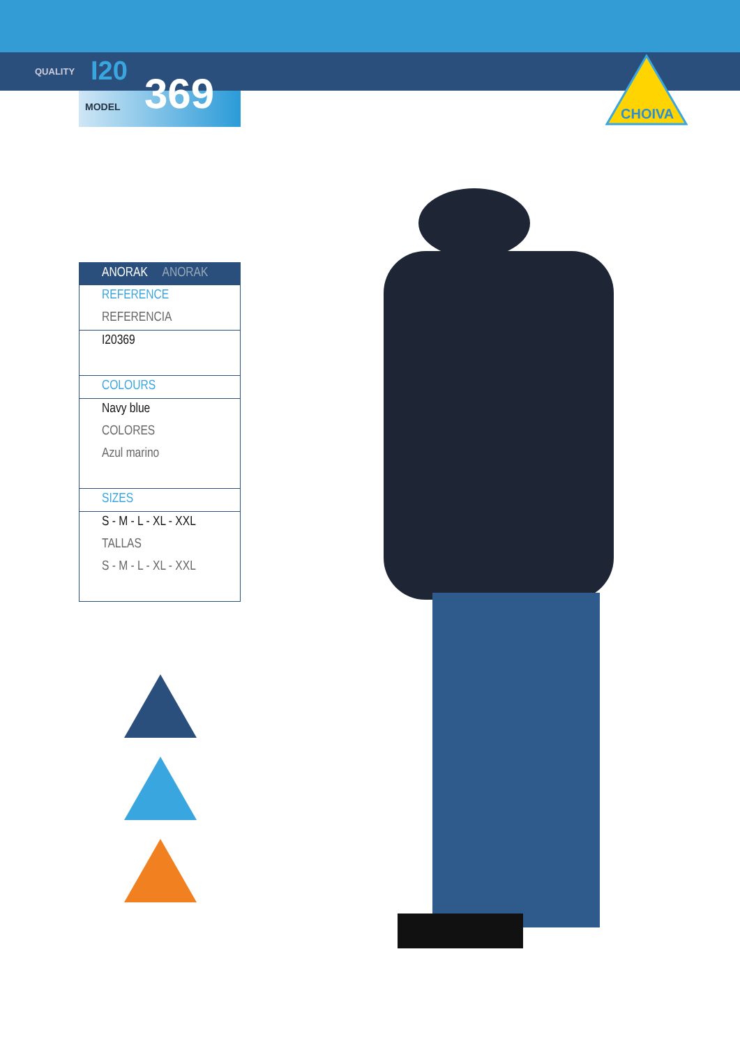QUALITY I20
MODEL 369
CHOIVA
ANORAK ANORAK
REFERENCE
REFERENCIA
I20369
COLOURS
Navy blue
COLORES
Azul marino
SIZES
S - M - L - XL - XXL
TALLAS
S - M - L - XL - XXL